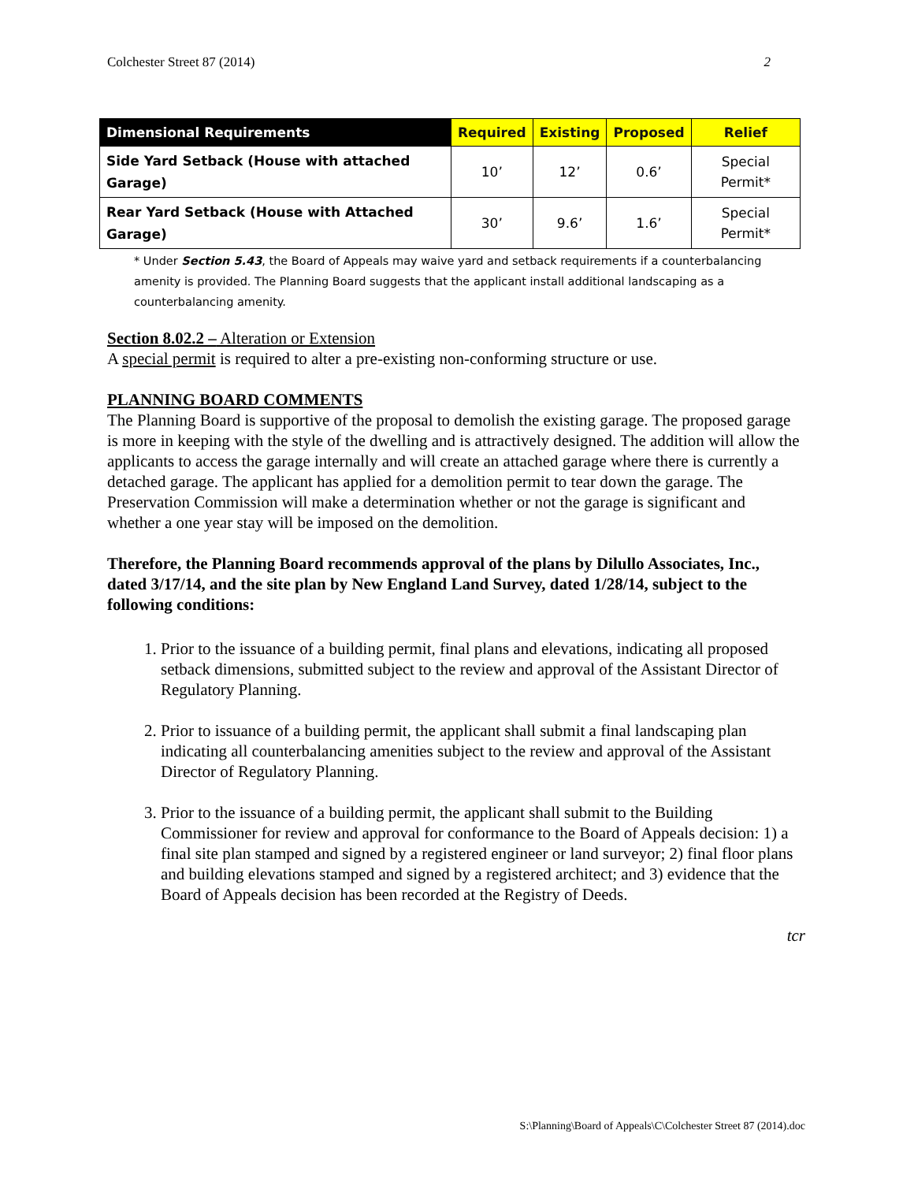Colchester Street 87 (2014) 2
| Dimensional Requirements | Required | Existing | Proposed | Relief |
| --- | --- | --- | --- | --- |
| Side Yard Setback (House with attached Garage) | 10’ | 12’ | 0.6’ | Special Permit* |
| Rear Yard Setback (House with Attached Garage) | 30’ | 9.6’ | 1.6’ | Special Permit* |
* Under Section 5.43, the Board of Appeals may waive yard and setback requirements if a counterbalancing amenity is provided. The Planning Board suggests that the applicant install additional landscaping as a counterbalancing amenity.
Section 8.02.2 – Alteration or Extension
A special permit is required to alter a pre-existing non-conforming structure or use.
PLANNING BOARD COMMENTS
The Planning Board is supportive of the proposal to demolish the existing garage. The proposed garage is more in keeping with the style of the dwelling and is attractively designed. The addition will allow the applicants to access the garage internally and will create an attached garage where there is currently a detached garage. The applicant has applied for a demolition permit to tear down the garage. The Preservation Commission will make a determination whether or not the garage is significant and whether a one year stay will be imposed on the demolition.
Therefore, the Planning Board recommends approval of the plans by Dilullo Associates, Inc., dated 3/17/14, and the site plan by New England Land Survey, dated 1/28/14, subject to the following conditions:
1. Prior to the issuance of a building permit, final plans and elevations, indicating all proposed setback dimensions, submitted subject to the review and approval of the Assistant Director of Regulatory Planning.
2. Prior to issuance of a building permit, the applicant shall submit a final landscaping plan indicating all counterbalancing amenities subject to the review and approval of the Assistant Director of Regulatory Planning.
3. Prior to the issuance of a building permit, the applicant shall submit to the Building Commissioner for review and approval for conformance to the Board of Appeals decision: 1) a final site plan stamped and signed by a registered engineer or land surveyor; 2) final floor plans and building elevations stamped and signed by a registered architect; and 3) evidence that the Board of Appeals decision has been recorded at the Registry of Deeds.
tcr
S:\Planning\Board of Appeals\C\Colchester Street 87 (2014).doc